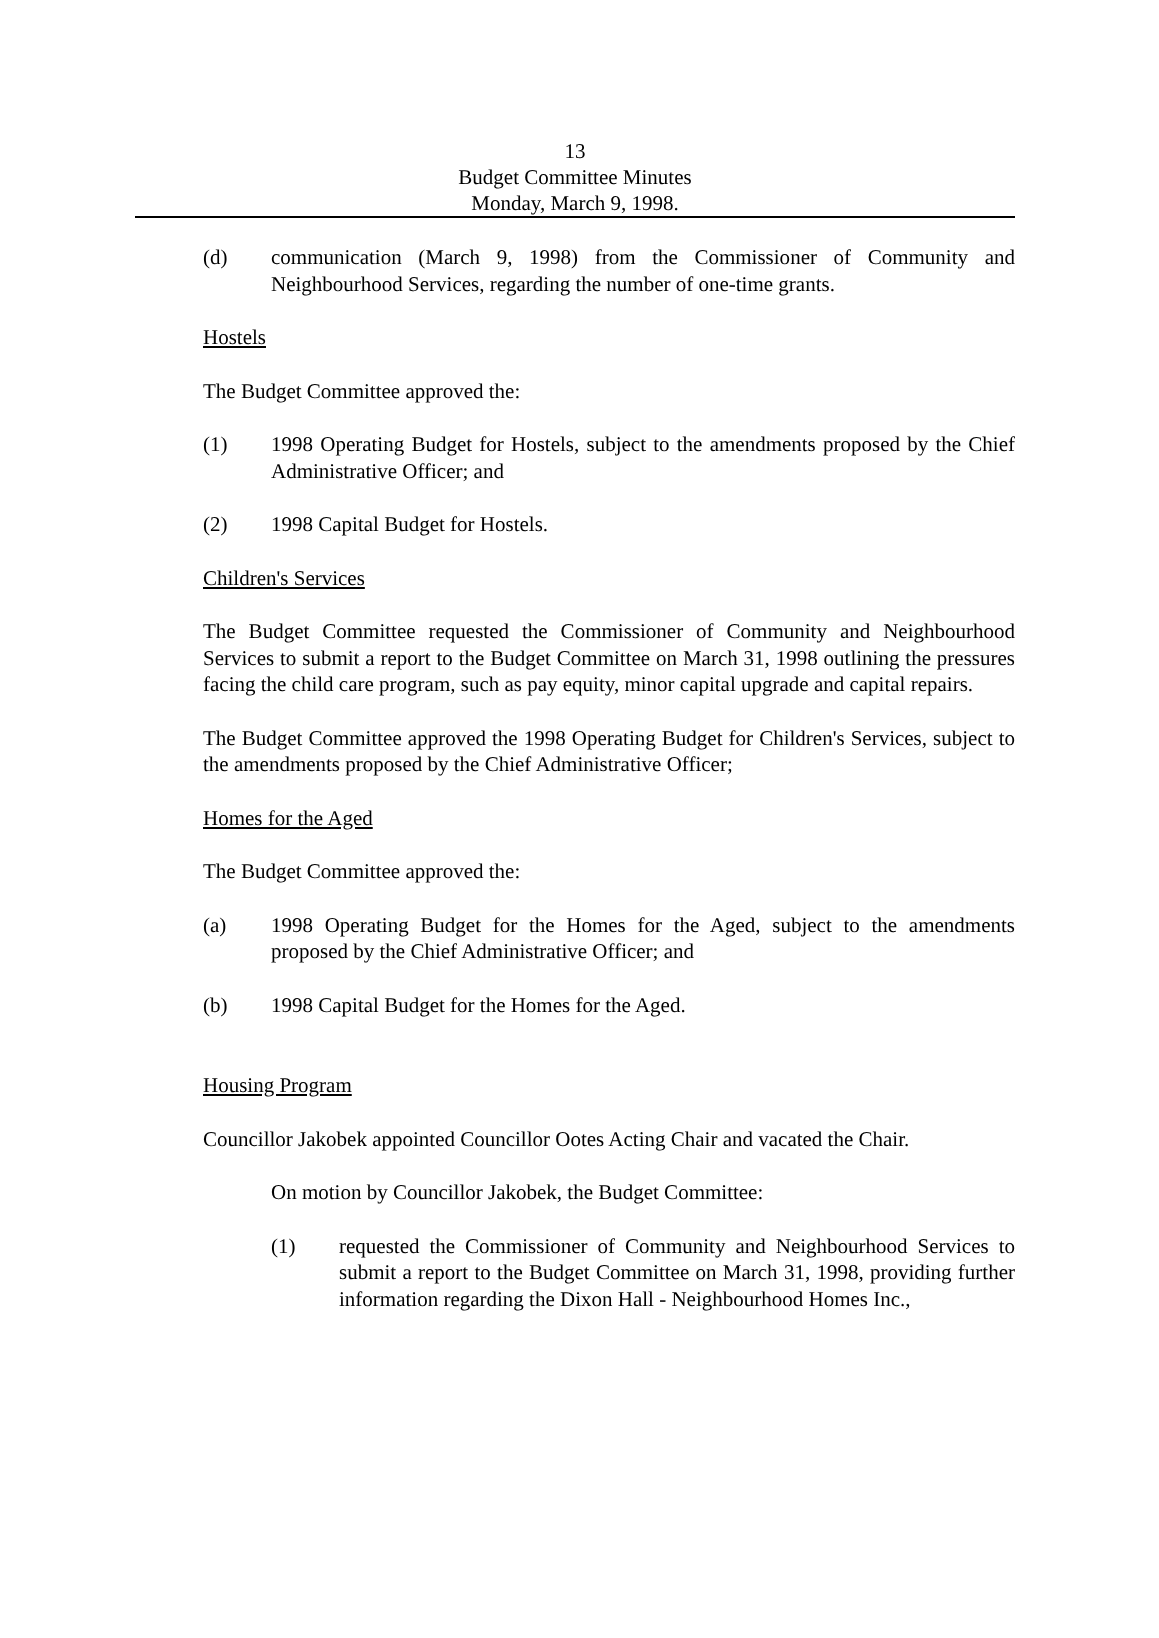13
Budget Committee Minutes
Monday, March 9, 1998.
(d) communication (March 9, 1998) from the Commissioner of Community and Neighbourhood Services, regarding the number of one-time grants.
Hostels
The Budget Committee approved the:
(1) 1998 Operating Budget for Hostels, subject to the amendments proposed by the Chief Administrative Officer; and
(2) 1998 Capital Budget for Hostels.
Children's Services
The Budget Committee requested the Commissioner of Community and Neighbourhood Services to submit a report to the Budget Committee on March 31, 1998 outlining the pressures facing the child care program, such as pay equity, minor capital upgrade and capital repairs.
The Budget Committee approved the 1998 Operating Budget for Children's Services, subject to the amendments proposed by the Chief Administrative Officer;
Homes for the Aged
The Budget Committee approved the:
(a) 1998 Operating Budget for the Homes for the Aged, subject to the amendments proposed by the Chief Administrative Officer; and
(b) 1998 Capital Budget for the Homes for the Aged.
Housing Program
Councillor Jakobek appointed Councillor Ootes Acting Chair and vacated the Chair.
On motion by Councillor Jakobek, the Budget Committee:
(1) requested the Commissioner of Community and Neighbourhood Services to submit a report to the Budget Committee on March 31, 1998, providing further information regarding the Dixon Hall - Neighbourhood Homes Inc.,